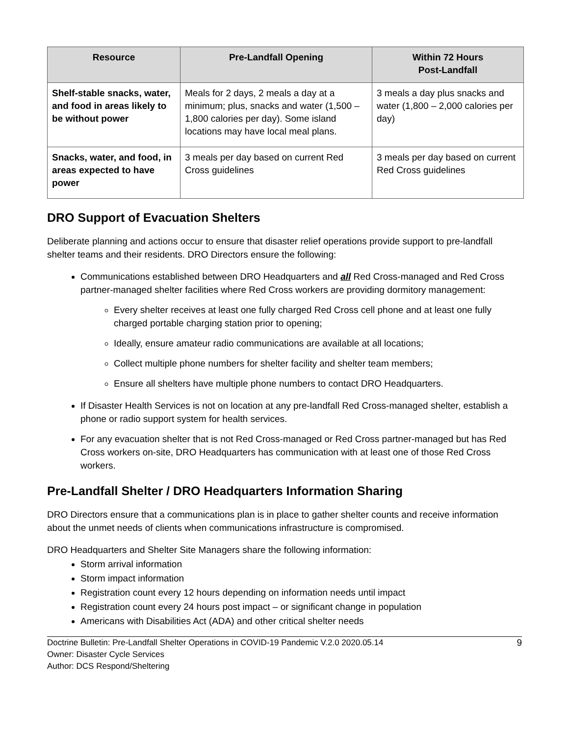| Resource | Pre-Landfall Opening | Within 72 Hours Post-Landfall |
| --- | --- | --- |
| Shelf-stable snacks, water, and food in areas likely to be without power | Meals for 2 days, 2 meals a day at a minimum; plus, snacks and water (1,500 – 1,800 calories per day). Some island locations may have local meal plans. | 3 meals a day plus snacks and water (1,800 – 2,000 calories per day) |
| Snacks, water, and food, in areas expected to have power | 3 meals per day based on current Red Cross guidelines | 3 meals per day based on current Red Cross guidelines |
DRO Support of Evacuation Shelters
Deliberate planning and actions occur to ensure that disaster relief operations provide support to pre-landfall shelter teams and their residents. DRO Directors ensure the following:
Communications established between DRO Headquarters and all Red Cross-managed and Red Cross partner-managed shelter facilities where Red Cross workers are providing dormitory management:
Every shelter receives at least one fully charged Red Cross cell phone and at least one fully charged portable charging station prior to opening;
Ideally, ensure amateur radio communications are available at all locations;
Collect multiple phone numbers for shelter facility and shelter team members;
Ensure all shelters have multiple phone numbers to contact DRO Headquarters.
If Disaster Health Services is not on location at any pre-landfall Red Cross-managed shelter, establish a phone or radio support system for health services.
For any evacuation shelter that is not Red Cross-managed or Red Cross partner-managed but has Red Cross workers on-site, DRO Headquarters has communication with at least one of those Red Cross workers.
Pre-Landfall Shelter / DRO Headquarters Information Sharing
DRO Directors ensure that a communications plan is in place to gather shelter counts and receive information about the unmet needs of clients when communications infrastructure is compromised.
DRO Headquarters and Shelter Site Managers share the following information:
Storm arrival information
Storm impact information
Registration count every 12 hours depending on information needs until impact
Registration count every 24 hours post impact – or significant change in population
Americans with Disabilities Act (ADA) and other critical shelter needs
9 Doctrine Bulletin: Pre-Landfall Shelter Operations in COVID-19 Pandemic V.2.0 2020.05.14
Owner: Disaster Cycle Services
Author: DCS Respond/Sheltering